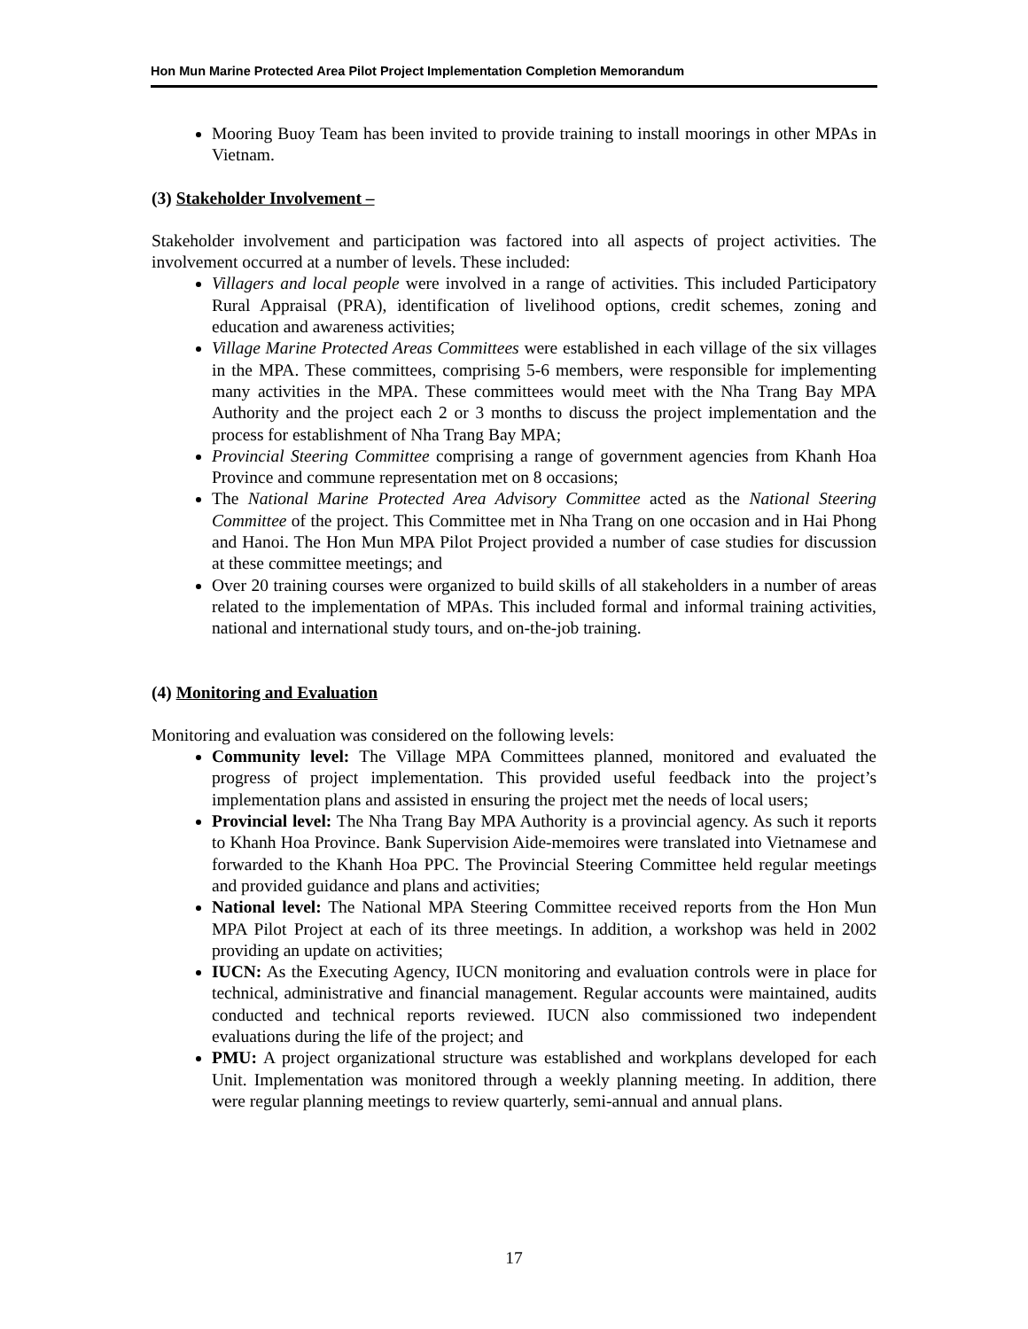Hon Mun Marine Protected Area Pilot Project Implementation Completion Memorandum
Mooring Buoy Team has been invited to provide training to install moorings in other MPAs in Vietnam.
(3) Stakeholder Involvement –
Stakeholder involvement and participation was factored into all aspects of project activities. The involvement occurred at a number of levels. These included:
Villagers and local people were involved in a range of activities. This included Participatory Rural Appraisal (PRA), identification of livelihood options, credit schemes, zoning and education and awareness activities;
Village Marine Protected Areas Committees were established in each village of the six villages in the MPA. These committees, comprising 5-6 members, were responsible for implementing many activities in the MPA. These committees would meet with the Nha Trang Bay MPA Authority and the project each 2 or 3 months to discuss the project implementation and the process for establishment of Nha Trang Bay MPA;
Provincial Steering Committee comprising a range of government agencies from Khanh Hoa Province and commune representation met on 8 occasions;
The National Marine Protected Area Advisory Committee acted as the National Steering Committee of the project. This Committee met in Nha Trang on one occasion and in Hai Phong and Hanoi. The Hon Mun MPA Pilot Project provided a number of case studies for discussion at these committee meetings; and
Over 20 training courses were organized to build skills of all stakeholders in a number of areas related to the implementation of MPAs. This included formal and informal training activities, national and international study tours, and on-the-job training.
(4) Monitoring and Evaluation
Monitoring and evaluation was considered on the following levels:
Community level: The Village MPA Committees planned, monitored and evaluated the progress of project implementation. This provided useful feedback into the project’s implementation plans and assisted in ensuring the project met the needs of local users;
Provincial level: The Nha Trang Bay MPA Authority is a provincial agency. As such it reports to Khanh Hoa Province. Bank Supervision Aide-memoires were translated into Vietnamese and forwarded to the Khanh Hoa PPC. The Provincial Steering Committee held regular meetings and provided guidance and plans and activities;
National level: The National MPA Steering Committee received reports from the Hon Mun MPA Pilot Project at each of its three meetings. In addition, a workshop was held in 2002 providing an update on activities;
IUCN: As the Executing Agency, IUCN monitoring and evaluation controls were in place for technical, administrative and financial management. Regular accounts were maintained, audits conducted and technical reports reviewed. IUCN also commissioned two independent evaluations during the life of the project; and
PMU: A project organizational structure was established and workplans developed for each Unit. Implementation was monitored through a weekly planning meeting. In addition, there were regular planning meetings to review quarterly, semi-annual and annual plans.
17